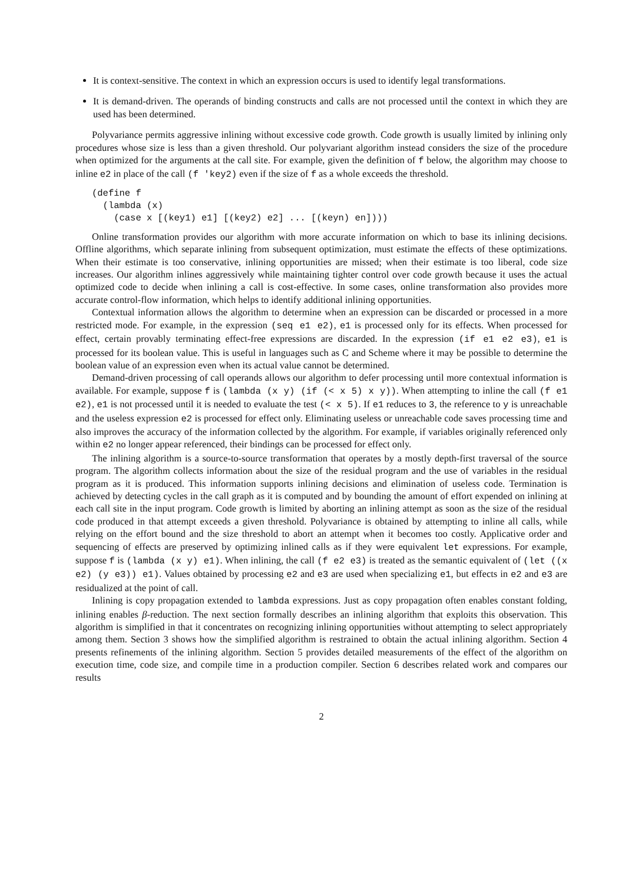It is context-sensitive. The context in which an expression occurs is used to identify legal transformations.
It is demand-driven. The operands of binding constructs and calls are not processed until the context in which they are used has been determined.
Polyvariance permits aggressive inlining without excessive code growth. Code growth is usually limited by inlining only procedures whose size is less than a given threshold. Our polyvariant algorithm instead considers the size of the procedure when optimized for the arguments at the call site. For example, given the definition of f below, the algorithm may choose to inline e2 in place of the call (f 'key2) even if the size of f as a whole exceeds the threshold.
(define f
  (lambda (x)
    (case x [(key1) e1] [(key2) e2] ... [(keyn) en])))
Online transformation provides our algorithm with more accurate information on which to base its inlining decisions. Offline algorithms, which separate inlining from subsequent optimization, must estimate the effects of these optimizations. When their estimate is too conservative, inlining opportunities are missed; when their estimate is too liberal, code size increases. Our algorithm inlines aggressively while maintaining tighter control over code growth because it uses the actual optimized code to decide when inlining a call is cost-effective. In some cases, online transformation also provides more accurate control-flow information, which helps to identify additional inlining opportunities.
Contextual information allows the algorithm to determine when an expression can be discarded or processed in a more restricted mode. For example, in the expression (seq e1 e2), e1 is processed only for its effects. When processed for effect, certain provably terminating effect-free expressions are discarded. In the expression (if e1 e2 e3), e1 is processed for its boolean value. This is useful in languages such as C and Scheme where it may be possible to determine the boolean value of an expression even when its actual value cannot be determined.
Demand-driven processing of call operands allows our algorithm to defer processing until more contextual information is available. For example, suppose f is (lambda (x y) (if (< x 5) x y)). When attempting to inline the call (f e1 e2), e1 is not processed until it is needed to evaluate the test (< x 5). If e1 reduces to 3, the reference to y is unreachable and the useless expression e2 is processed for effect only. Eliminating useless or unreachable code saves processing time and also improves the accuracy of the information collected by the algorithm. For example, if variables originally referenced only within e2 no longer appear referenced, their bindings can be processed for effect only.
The inlining algorithm is a source-to-source transformation that operates by a mostly depth-first traversal of the source program. The algorithm collects information about the size of the residual program and the use of variables in the residual program as it is produced. This information supports inlining decisions and elimination of useless code. Termination is achieved by detecting cycles in the call graph as it is computed and by bounding the amount of effort expended on inlining at each call site in the input program. Code growth is limited by aborting an inlining attempt as soon as the size of the residual code produced in that attempt exceeds a given threshold. Polyvariance is obtained by attempting to inline all calls, while relying on the effort bound and the size threshold to abort an attempt when it becomes too costly. Applicative order and sequencing of effects are preserved by optimizing inlined calls as if they were equivalent let expressions. For example, suppose f is (lambda (x y) e1). When inlining, the call (f e2 e3) is treated as the semantic equivalent of (let ((x e2) (y e3)) e1). Values obtained by processing e2 and e3 are used when specializing e1, but effects in e2 and e3 are residualized at the point of call.
Inlining is copy propagation extended to lambda expressions. Just as copy propagation often enables constant folding, inlining enables β-reduction. The next section formally describes an inlining algorithm that exploits this observation. This algorithm is simplified in that it concentrates on recognizing inlining opportunities without attempting to select appropriately among them. Section 3 shows how the simplified algorithm is restrained to obtain the actual inlining algorithm. Section 4 presents refinements of the inlining algorithm. Section 5 provides detailed measurements of the effect of the algorithm on execution time, code size, and compile time in a production compiler. Section 6 describes related work and compares our results
2